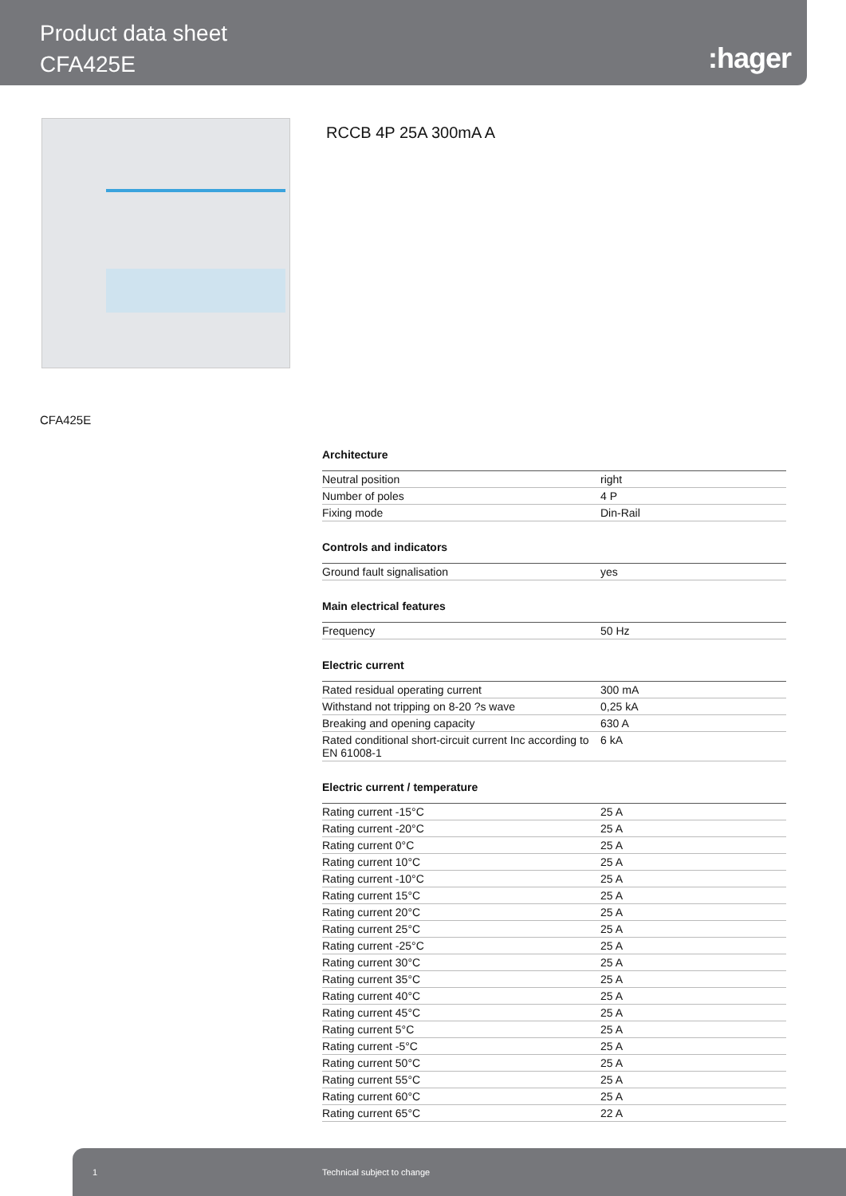Product data sheet
CFA425E
:hager
RCCB 4P 25A 300mA A
CFA425E
Architecture
| Neutral position | right |
| Number of poles | 4 P |
| Fixing mode | Din-Rail |
Controls and indicators
| Ground fault signalisation | yes |
Main electrical features
| Frequency | 50 Hz |
Electric current
| Rated residual operating current | 300 mA |
| Withstand not tripping on 8-20 ?s wave | 0,25 kA |
| Breaking and opening capacity | 630 A |
| Rated conditional short-circuit current Inc according to EN 61008-1 | 6 kA |
Electric current / temperature
| Rating current -15°C | 25 A |
| Rating current -20°C | 25 A |
| Rating current 0°C | 25 A |
| Rating current 10°C | 25 A |
| Rating current -10°C | 25 A |
| Rating current 15°C | 25 A |
| Rating current 20°C | 25 A |
| Rating current 25°C | 25 A |
| Rating current -25°C | 25 A |
| Rating current 30°C | 25 A |
| Rating current 35°C | 25 A |
| Rating current 40°C | 25 A |
| Rating current 45°C | 25 A |
| Rating current 5°C | 25 A |
| Rating current -5°C | 25 A |
| Rating current 50°C | 25 A |
| Rating current 55°C | 25 A |
| Rating current 60°C | 25 A |
| Rating current 65°C | 22 A |
1 Technical subject to change